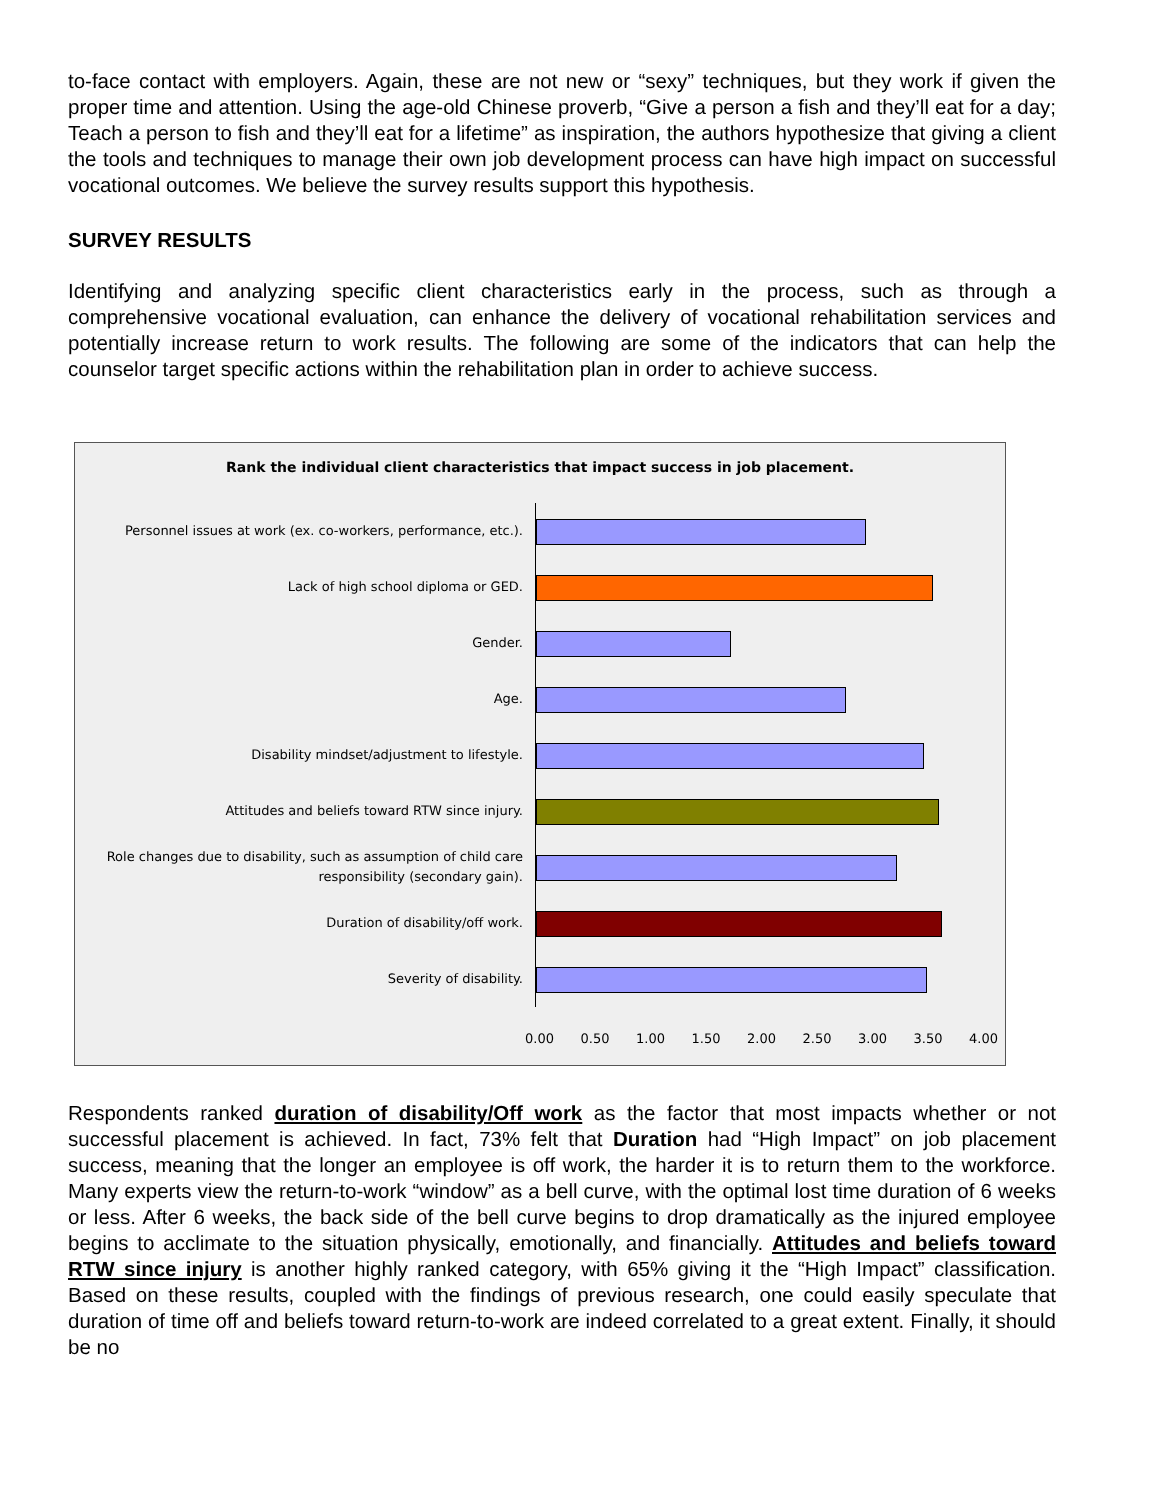to-face contact with employers. Again, these are not new or “sexy” techniques, but they work if given the proper time and attention. Using the age-old Chinese proverb, “Give a person a fish and they’ll eat for a day; Teach a person to fish and they’ll eat for a lifetime” as inspiration, the authors hypothesize that giving a client the tools and techniques to manage their own job development process can have high impact on successful vocational outcomes. We believe the survey results support this hypothesis.
SURVEY RESULTS
Identifying and analyzing specific client characteristics early in the process, such as through a comprehensive vocational evaluation, can enhance the delivery of vocational rehabilitation services and potentially increase return to work results. The following are some of the indicators that can help the counselor target specific actions within the rehabilitation plan in order to achieve success.
Rank the individual client characteristics that impact success in job placement.
Personnel issues at work (ex. co-workers, performance, etc.).
Lack of high school diploma or GED.
Gender.
Age.
Disability mindset/adjustment to lifestyle.
Attitudes and beliefs toward RTW since injury.
Role changes due to disability, such as assumption of child care responsibility (secondary gain).
Duration of disability/off work.
Severity of disability.
0.00 0.50 1.00 1.50 2.00 2.50 3.00 3.50 4.00
Respondents ranked duration of disability/Off work as the factor that most impacts whether or not successful placement is achieved. In fact, 73% felt that Duration had “High Impact” on job placement success, meaning that the longer an employee is off work, the harder it is to return them to the workforce. Many experts view the return-to-work “window” as a bell curve, with the optimal lost time duration of 6 weeks or less. After 6 weeks, the back side of the bell curve begins to drop dramatically as the injured employee begins to acclimate to the situation physically, emotionally, and financially. Attitudes and beliefs toward RTW since injury is another highly ranked category, with 65% giving it the “High Impact” classification. Based on these results, coupled with the findings of previous research, one could easily speculate that duration of time off and beliefs toward return-to-work are indeed correlated to a great extent. Finally, it should be no